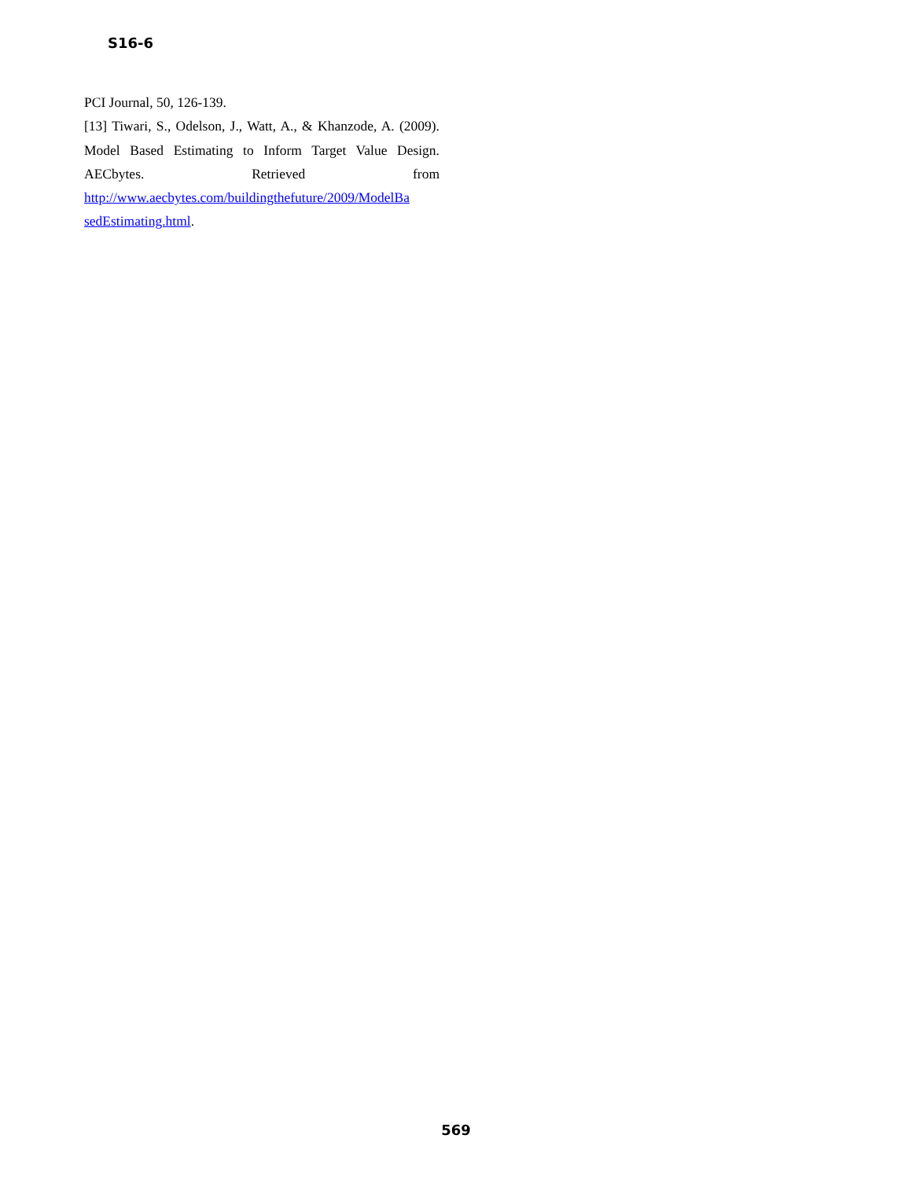S16-6
PCI Journal, 50, 126-139.
[13] Tiwari, S., Odelson, J., Watt, A., & Khanzode, A. (2009). Model Based Estimating to Inform Target Value Design. AECbytes. Retrieved from http://www.aecbytes.com/buildingthefuture/2009/ModelBa sedEstimating.html.
569